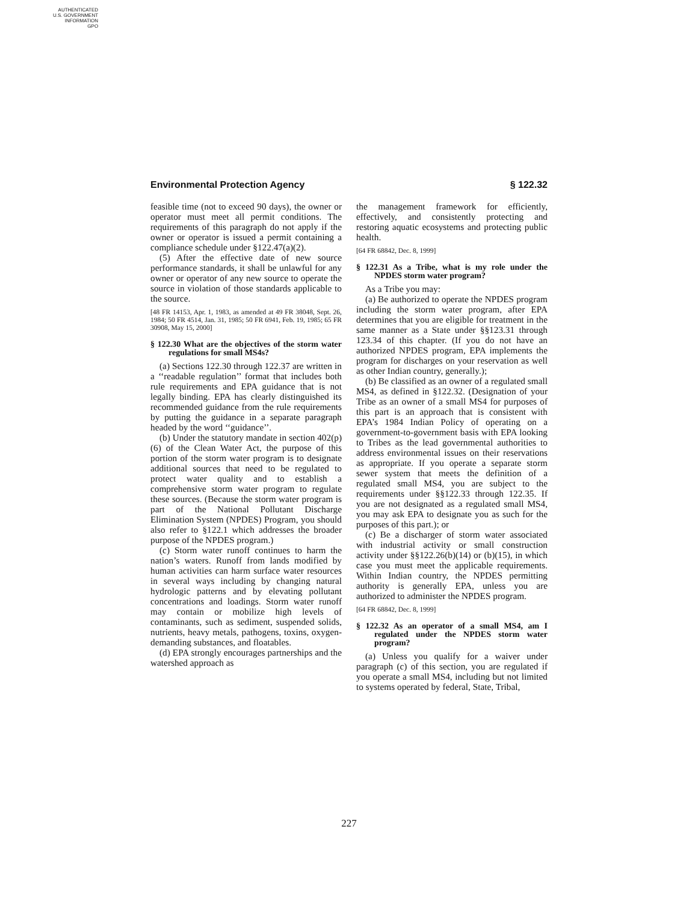AUTHENTICATED
U.S. GOVERNMENT
INFORMATION
GPO
Environmental Protection Agency § 122.32
feasible time (not to exceed 90 days), the owner or operator must meet all permit conditions. The requirements of this paragraph do not apply if the owner or operator is issued a permit containing a compliance schedule under §122.47(a)(2).
(5) After the effective date of new source performance standards, it shall be unlawful for any owner or operator of any new source to operate the source in violation of those standards applicable to the source.
[48 FR 14153, Apr. 1, 1983, as amended at 49 FR 38048, Sept. 26, 1984; 50 FR 4514, Jan. 31, 1985; 50 FR 6941, Feb. 19, 1985; 65 FR 30908, May 15, 2000]
§ 122.30 What are the objectives of the storm water regulations for small MS4s?
(a) Sections 122.30 through 122.37 are written in a ‘‘readable regulation’’ format that includes both rule requirements and EPA guidance that is not legally binding. EPA has clearly distinguished its recommended guidance from the rule requirements by putting the guidance in a separate paragraph headed by the word ‘‘guidance’’.
(b) Under the statutory mandate in section 402(p)(6) of the Clean Water Act, the purpose of this portion of the storm water program is to designate additional sources that need to be regulated to protect water quality and to establish a comprehensive storm water program to regulate these sources. (Because the storm water program is part of the National Pollutant Discharge Elimination System (NPDES) Program, you should also refer to §122.1 which addresses the broader purpose of the NPDES program.)
(c) Storm water runoff continues to harm the nation’s waters. Runoff from lands modified by human activities can harm surface water resources in several ways including by changing natural hydrologic patterns and by elevating pollutant concentrations and loadings. Storm water runoff may contain or mobilize high levels of contaminants, such as sediment, suspended solids, nutrients, heavy metals, pathogens, toxins, oxygen-demanding substances, and floatables.
(d) EPA strongly encourages partnerships and the watershed approach as
the management framework for efficiently, effectively, and consistently protecting and restoring aquatic ecosystems and protecting public health.
[64 FR 68842, Dec. 8, 1999]
§ 122.31 As a Tribe, what is my role under the NPDES storm water program?
As a Tribe you may:
(a) Be authorized to operate the NPDES program including the storm water program, after EPA determines that you are eligible for treatment in the same manner as a State under §§123.31 through 123.34 of this chapter. (If you do not have an authorized NPDES program, EPA implements the program for discharges on your reservation as well as other Indian country, generally.);
(b) Be classified as an owner of a regulated small MS4, as defined in §122.32. (Designation of your Tribe as an owner of a small MS4 for purposes of this part is an approach that is consistent with EPA’s 1984 Indian Policy of operating on a government-to-government basis with EPA looking to Tribes as the lead governmental authorities to address environmental issues on their reservations as appropriate. If you operate a separate storm sewer system that meets the definition of a regulated small MS4, you are subject to the requirements under §§122.33 through 122.35. If you are not designated as a regulated small MS4, you may ask EPA to designate you as such for the purposes of this part.); or
(c) Be a discharger of storm water associated with industrial activity or small construction activity under §§122.26(b)(14) or (b)(15), in which case you must meet the applicable requirements. Within Indian country, the NPDES permitting authority is generally EPA, unless you are authorized to administer the NPDES program.
[64 FR 68842, Dec. 8, 1999]
§ 122.32 As an operator of a small MS4, am I regulated under the NPDES storm water program?
(a) Unless you qualify for a waiver under paragraph (c) of this section, you are regulated if you operate a small MS4, including but not limited to systems operated by federal, State, Tribal,
227